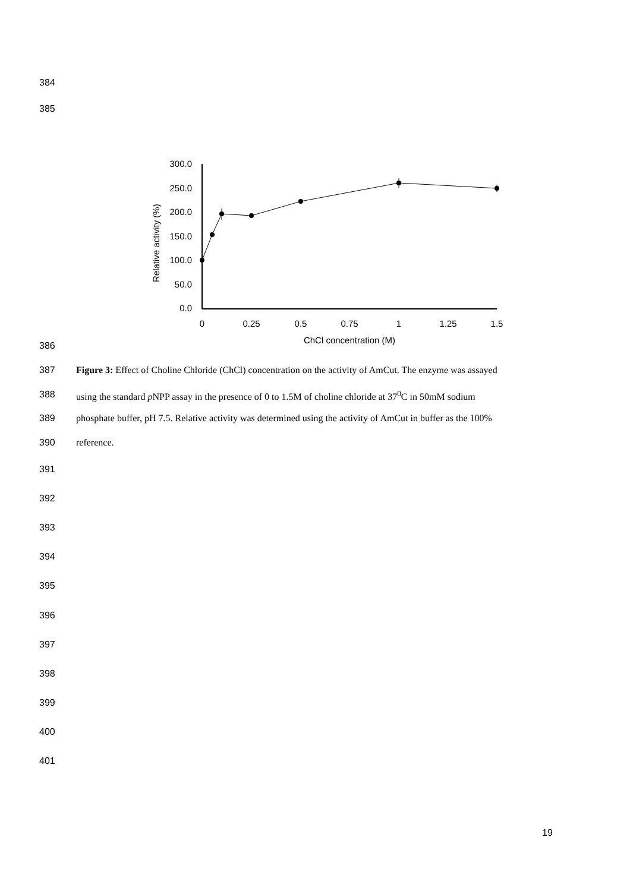384
385
300.0
250.0
200.0
150.0
100.0
50.0
0.0
Relative activity (%)
0
0.25
0.5
0.75
1
1.25
1.5
ChCl concentration (M)
386
387 Figure 3: Effect of Choline Chloride (ChCl) concentration on the activity of AmCut. The enzyme was assayed
388 using the standard p NPP assay in the presence of 0 to 1.5M of choline chloride at 37<sup>0</sup>C in 50mM sodium
389 phosphate buffer, pH 7.5. Relative activity was determined using the activity of AmCut in buffer as the 100%
390 reference.
391
392
393
394
395
396
397
398
399
400
401
19